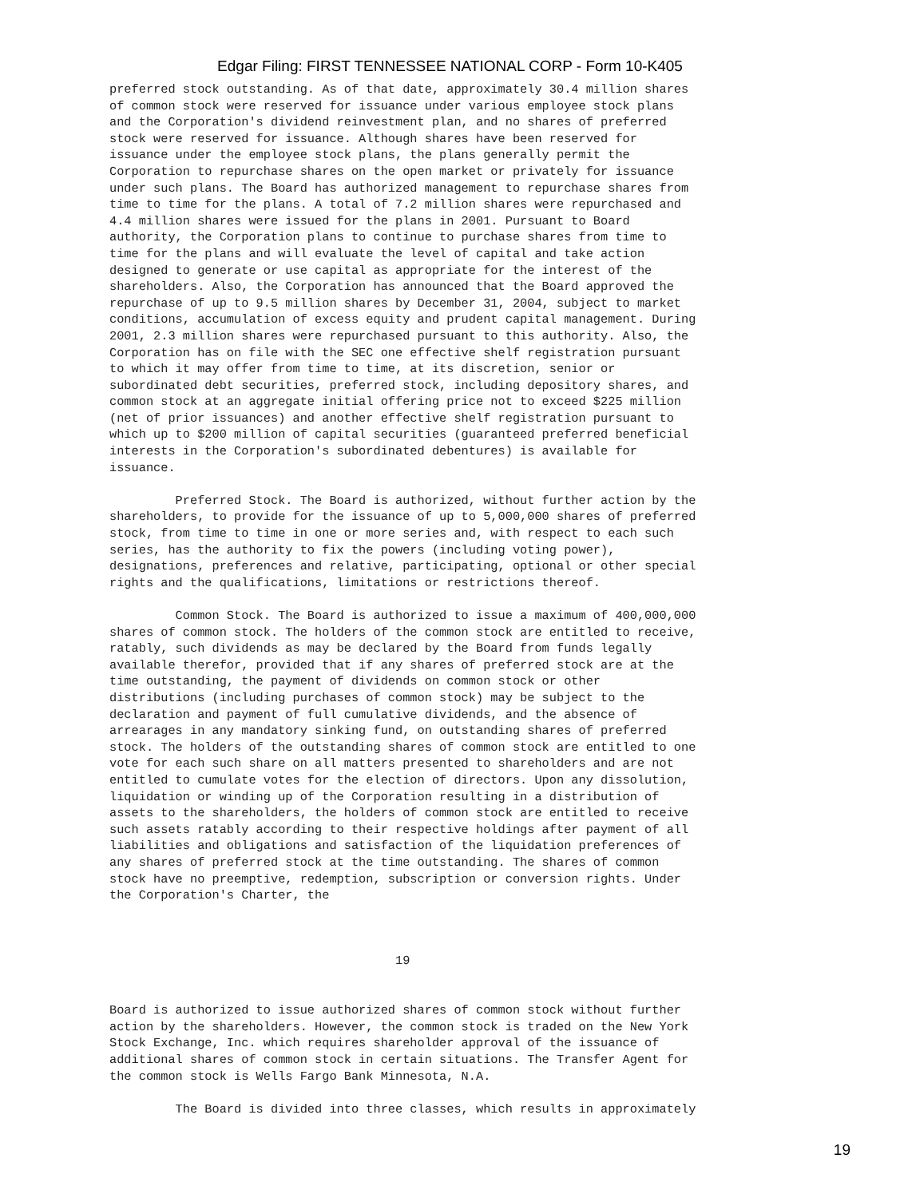Edgar Filing: FIRST TENNESSEE NATIONAL CORP - Form 10-K405
preferred stock outstanding. As of that date, approximately 30.4 million shares
of common stock were reserved for issuance under various employee stock plans
and the Corporation's dividend reinvestment plan, and no shares of preferred
stock were reserved for issuance. Although shares have been reserved for
issuance under the employee stock plans, the plans generally permit the
Corporation to repurchase shares on the open market or privately for issuance
under such plans. The Board has authorized management to repurchase shares from
time to time for the plans. A total of 7.2 million shares were repurchased and
4.4 million shares were issued for the plans in 2001. Pursuant to Board
authority, the Corporation plans to continue to purchase shares from time to
time for the plans and will evaluate the level of capital and take action
designed to generate or use capital as appropriate for the interest of the
shareholders. Also, the Corporation has announced that the Board approved the
repurchase of up to 9.5 million shares by December 31, 2004, subject to market
conditions, accumulation of excess equity and prudent capital management. During
2001, 2.3 million shares were repurchased pursuant to this authority. Also, the
Corporation has on file with the SEC one effective shelf registration pursuant
to which it may offer from time to time, at its discretion, senior or
subordinated debt securities, preferred stock, including depository shares, and
common stock at an aggregate initial offering price not to exceed $225 million
(net of prior issuances) and another effective shelf registration pursuant to
which up to $200 million of capital securities (guaranteed preferred beneficial
interests in the Corporation's subordinated debentures) is available for
issuance.

         Preferred Stock. The Board is authorized, without further action by the
shareholders, to provide for the issuance of up to 5,000,000 shares of preferred
stock, from time to time in one or more series and, with respect to each such
series, has the authority to fix the powers (including voting power),
designations, preferences and relative, participating, optional or other special
rights and the qualifications, limitations or restrictions thereof.

         Common Stock. The Board is authorized to issue a maximum of 400,000,000
shares of common stock. The holders of the common stock are entitled to receive,
ratably, such dividends as may be declared by the Board from funds legally
available therefor, provided that if any shares of preferred stock are at the
time outstanding, the payment of dividends on common stock or other
distributions (including purchases of common stock) may be subject to the
declaration and payment of full cumulative dividends, and the absence of
arrearages in any mandatory sinking fund, on outstanding shares of preferred
stock. The holders of the outstanding shares of common stock are entitled to one
vote for each such share on all matters presented to shareholders and are not
entitled to cumulate votes for the election of directors. Upon any dissolution,
liquidation or winding up of the Corporation resulting in a distribution of
assets to the shareholders, the holders of common stock are entitled to receive
such assets ratably according to their respective holdings after payment of all
liabilities and obligations and satisfaction of the liquidation preferences of
any shares of preferred stock at the time outstanding. The shares of common
stock have no preemptive, redemption, subscription or conversion rights. Under
the Corporation's Charter, the



                                       19


Board is authorized to issue authorized shares of common stock without further
action by the shareholders. However, the common stock is traded on the New York
Stock Exchange, Inc. which requires shareholder approval of the issuance of
additional shares of common stock in certain situations. The Transfer Agent for
the common stock is Wells Fargo Bank Minnesota, N.A.

         The Board is divided into three classes, which results in approximately
19